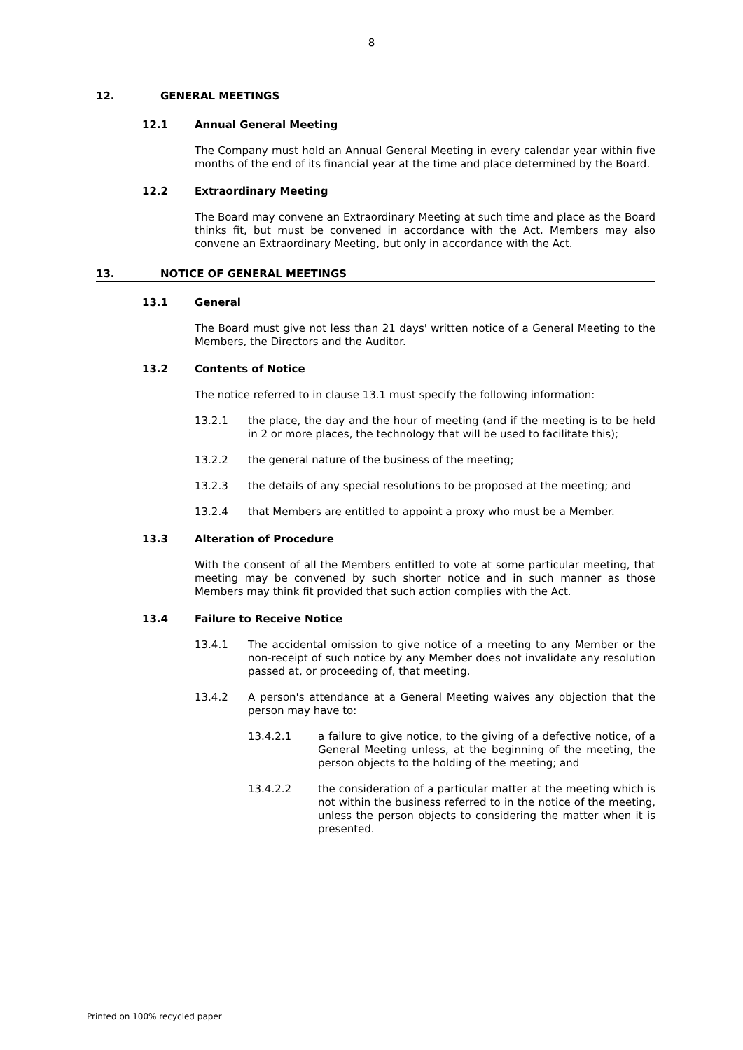8
12. GENERAL MEETINGS
12.1 Annual General Meeting
The Company must hold an Annual General Meeting in every calendar year within five months of the end of its financial year at the time and place determined by the Board.
12.2 Extraordinary Meeting
The Board may convene an Extraordinary Meeting at such time and place as the Board thinks fit, but must be convened in accordance with the Act. Members may also convene an Extraordinary Meeting, but only in accordance with the Act.
13. NOTICE OF GENERAL MEETINGS
13.1 General
The Board must give not less than 21 days' written notice of a General Meeting to the Members, the Directors and the Auditor.
13.2 Contents of Notice
The notice referred to in clause 13.1 must specify the following information:
13.2.1 the place, the day and the hour of meeting (and if the meeting is to be held in 2 or more places, the technology that will be used to facilitate this);
13.2.2 the general nature of the business of the meeting;
13.2.3 the details of any special resolutions to be proposed at the meeting; and
13.2.4 that Members are entitled to appoint a proxy who must be a Member.
13.3 Alteration of Procedure
With the consent of all the Members entitled to vote at some particular meeting, that meeting may be convened by such shorter notice and in such manner as those Members may think fit provided that such action complies with the Act.
13.4 Failure to Receive Notice
13.4.1 The accidental omission to give notice of a meeting to any Member or the non-receipt of such notice by any Member does not invalidate any resolution passed at, or proceeding of, that meeting.
13.4.2 A person's attendance at a General Meeting waives any objection that the person may have to:
13.4.2.1 a failure to give notice, to the giving of a defective notice, of a General Meeting unless, at the beginning of the meeting, the person objects to the holding of the meeting; and
13.4.2.2 the consideration of a particular matter at the meeting which is not within the business referred to in the notice of the meeting, unless the person objects to considering the matter when it is presented.
Printed on 100% recycled paper